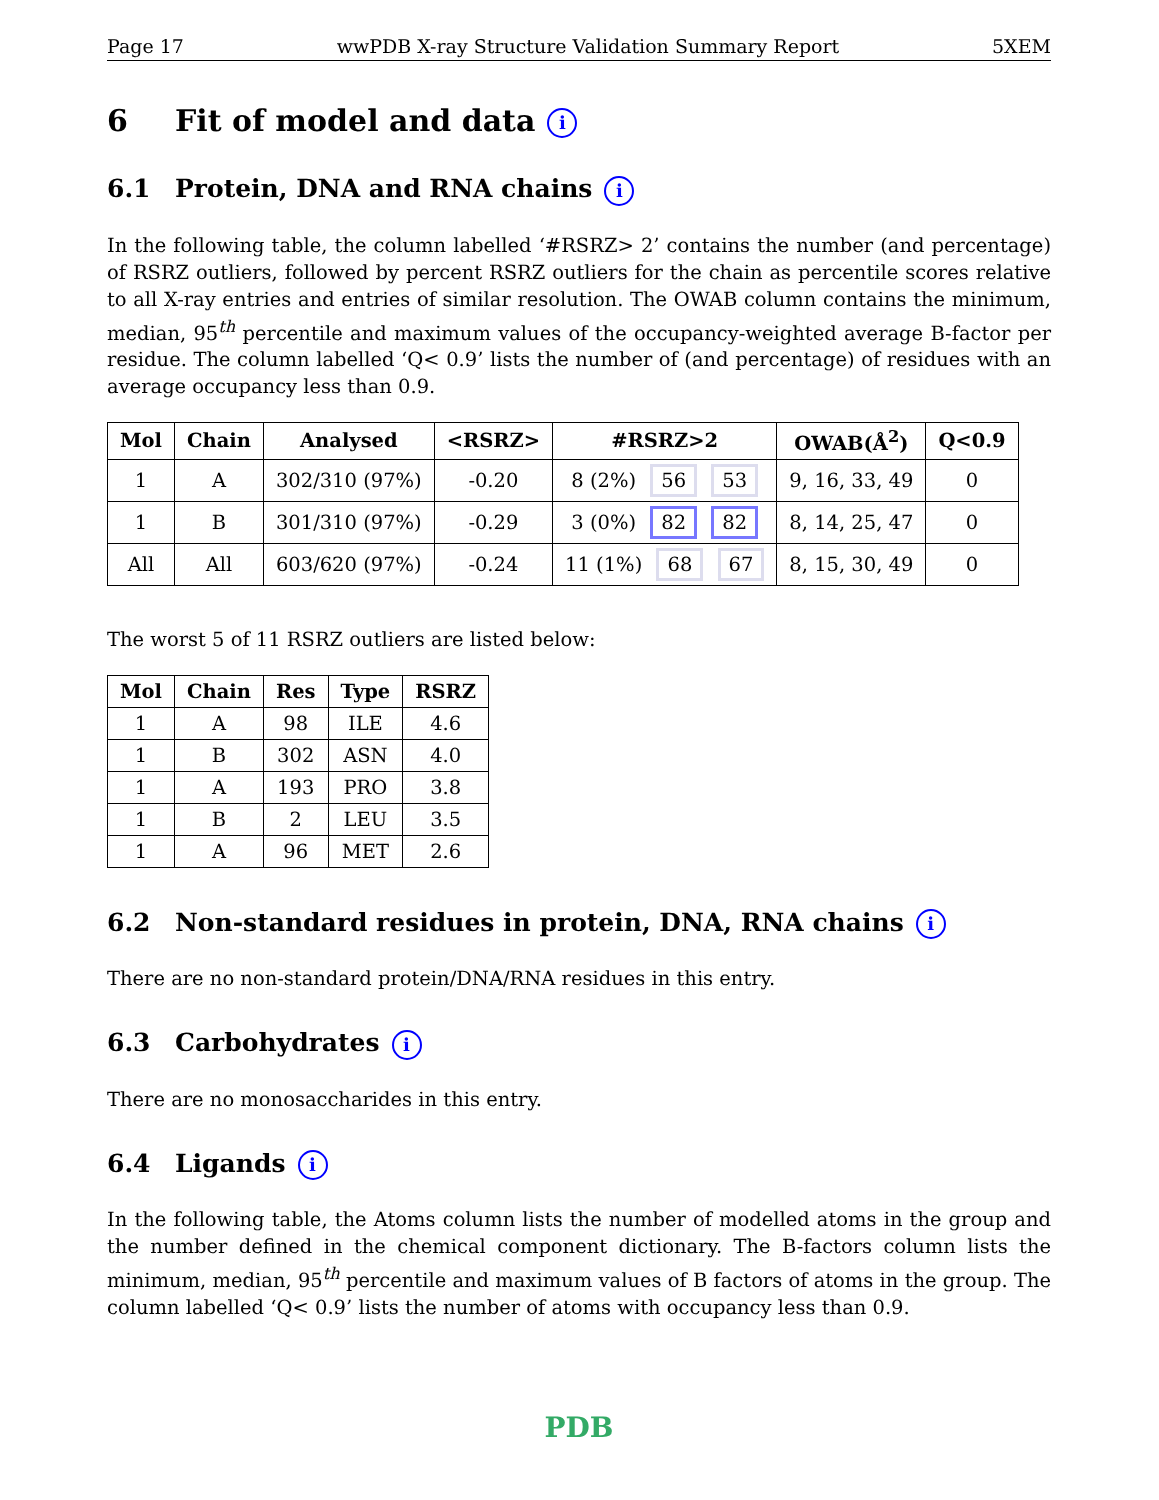Page 17 wwPDB X-ray Structure Validation Summary Report 5XEM
6 Fit of model and data i
6.1 Protein, DNA and RNA chains i
In the following table, the column labelled ‘#RSRZ> 2’ contains the number (and percentage) of RSRZ outliers, followed by percent RSRZ outliers for the chain as percentile scores relative to all X-ray entries and entries of similar resolution. The OWAB column contains the minimum, median, 95<sup>th</sup> percentile and maximum values of the occupancy-weighted average B-factor per residue. The column labelled ‘Q< 0.9’ lists the number of (and percentage) of residues with an average occupancy less than 0.9.
| Mol | Chain | Analysed | <RSRZ> | #RSRZ>2 | OWAB(Å<sup>2</sup>) | Q<0.9 |
| --- | --- | --- | --- | --- | --- | --- |
| 1 | A | 302/310 (97%) | -0.20 | 8 (2%) 56 53 | 9, 16, 33, 49 | 0 |
| 1 | B | 301/310 (97%) | -0.29 | 3 (0%) 82 82 | 8, 14, 25, 47 | 0 |
| All | All | 603/620 (97%) | -0.24 | 11 (1%) 68 67 | 8, 15, 30, 49 | 0 |
The worst 5 of 11 RSRZ outliers are listed below:
| Mol | Chain | Res | Type | RSRZ |
| --- | --- | --- | --- | --- |
| 1 | A | 98 | ILE | 4.6 |
| 1 | B | 302 | ASN | 4.0 |
| 1 | A | 193 | PRO | 3.8 |
| 1 | B | 2 | LEU | 3.5 |
| 1 | A | 96 | MET | 2.6 |
6.2 Non-standard residues in protein, DNA, RNA chains i
There are no non-standard protein/DNA/RNA residues in this entry.
6.3 Carbohydrates i
There are no monosaccharides in this entry.
6.4 Ligands i
In the following table, the Atoms column lists the number of modelled atoms in the group and the number defined in the chemical component dictionary. The B-factors column lists the minimum, median, 95<sup>th</sup> percentile and maximum values of B factors of atoms in the group. The column labelled ‘Q< 0.9’ lists the number of atoms with occupancy less than 0.9.
PDB